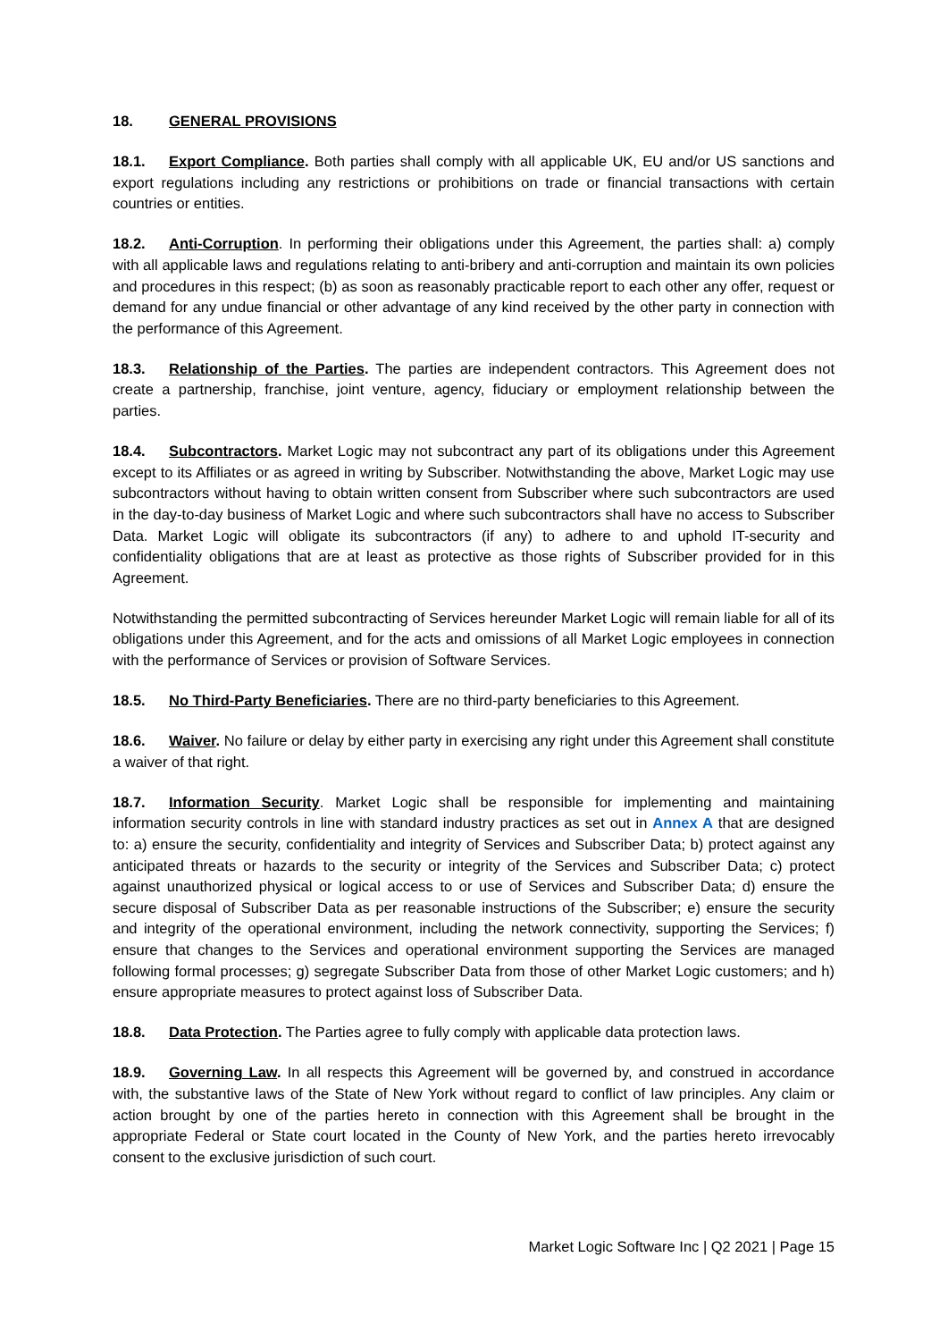18. GENERAL PROVISIONS
18.1. Export Compliance. Both parties shall comply with all applicable UK, EU and/or US sanctions and export regulations including any restrictions or prohibitions on trade or financial transactions with certain countries or entities.
18.2. Anti-Corruption. In performing their obligations under this Agreement, the parties shall: a) comply with all applicable laws and regulations relating to anti-bribery and anti-corruption and maintain its own policies and procedures in this respect; (b) as soon as reasonably practicable report to each other any offer, request or demand for any undue financial or other advantage of any kind received by the other party in connection with the performance of this Agreement.
18.3. Relationship of the Parties. The parties are independent contractors. This Agreement does not create a partnership, franchise, joint venture, agency, fiduciary or employment relationship between the parties.
18.4. Subcontractors. Market Logic may not subcontract any part of its obligations under this Agreement except to its Affiliates or as agreed in writing by Subscriber. Notwithstanding the above, Market Logic may use subcontractors without having to obtain written consent from Subscriber where such subcontractors are used in the day-to-day business of Market Logic and where such subcontractors shall have no access to Subscriber Data. Market Logic will obligate its subcontractors (if any) to adhere to and uphold IT-security and confidentiality obligations that are at least as protective as those rights of Subscriber provided for in this Agreement.
Notwithstanding the permitted subcontracting of Services hereunder Market Logic will remain liable for all of its obligations under this Agreement, and for the acts and omissions of all Market Logic employees in connection with the performance of Services or provision of Software Services.
18.5. No Third-Party Beneficiaries. There are no third-party beneficiaries to this Agreement.
18.6. Waiver. No failure or delay by either party in exercising any right under this Agreement shall constitute a waiver of that right.
18.7. Information Security. Market Logic shall be responsible for implementing and maintaining information security controls in line with standard industry practices as set out in Annex A that are designed to: a) ensure the security, confidentiality and integrity of Services and Subscriber Data; b) protect against any anticipated threats or hazards to the security or integrity of the Services and Subscriber Data; c) protect against unauthorized physical or logical access to or use of Services and Subscriber Data; d) ensure the secure disposal of Subscriber Data as per reasonable instructions of the Subscriber; e) ensure the security and integrity of the operational environment, including the network connectivity, supporting the Services; f) ensure that changes to the Services and operational environment supporting the Services are managed following formal processes; g) segregate Subscriber Data from those of other Market Logic customers; and h) ensure appropriate measures to protect against loss of Subscriber Data.
18.8. Data Protection. The Parties agree to fully comply with applicable data protection laws.
18.9. Governing Law. In all respects this Agreement will be governed by, and construed in accordance with, the substantive laws of the State of New York without regard to conflict of law principles. Any claim or action brought by one of the parties hereto in connection with this Agreement shall be brought in the appropriate Federal or State court located in the County of New York, and the parties hereto irrevocably consent to the exclusive jurisdiction of such court.
Market Logic Software Inc | Q2 2021 | Page 15